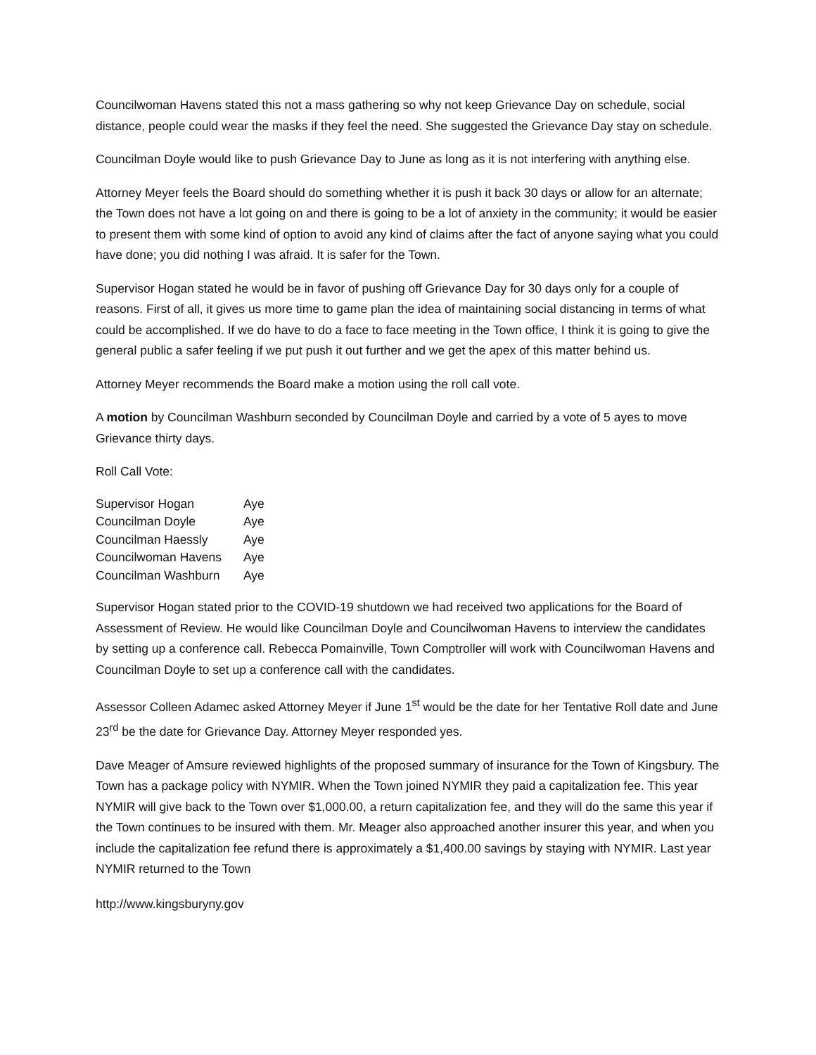Councilwoman Havens stated this not a mass gathering so why not keep Grievance Day on schedule, social distance, people could wear the masks if they feel the need. She suggested the Grievance Day stay on schedule.
Councilman Doyle would like to push Grievance Day to June as long as it is not interfering with anything else.
Attorney Meyer feels the Board should do something whether it is push it back 30 days or allow for an alternate; the Town does not have a lot going on and there is going to be a lot of anxiety in the community; it would be easier to present them with some kind of option to avoid any kind of claims after the fact of anyone saying what you could have done; you did nothing I was afraid. It is safer for the Town.
Supervisor Hogan stated he would be in favor of pushing off Grievance Day for 30 days only for a couple of reasons. First of all, it gives us more time to game plan the idea of maintaining social distancing in terms of what could be accomplished. If we do have to do a face to face meeting in the Town office, I think it is going to give the general public a safer feeling if we put push it out further and we get the apex of this matter behind us.
Attorney Meyer recommends the Board make a motion using the roll call vote.
A motion by Councilman Washburn seconded by Councilman Doyle and carried by a vote of 5 ayes to move Grievance thirty days.
Roll Call Vote:
| Supervisor Hogan | Aye |
| Councilman Doyle | Aye |
| Councilman Haessly | Aye |
| Councilwoman Havens | Aye |
| Councilman Washburn | Aye |
Supervisor Hogan stated prior to the COVID-19 shutdown we had received two applications for the Board of Assessment of Review. He would like Councilman Doyle and Councilwoman Havens to interview the candidates by setting up a conference call. Rebecca Pomainville, Town Comptroller will work with Councilwoman Havens and Councilman Doyle to set up a conference call with the candidates.
Assessor Colleen Adamec asked Attorney Meyer if June 1<sup>st</sup> would be the date for her Tentative Roll date and June 23<sup>rd</sup> be the date for Grievance Day. Attorney Meyer responded yes.
Dave Meager of Amsure reviewed highlights of the proposed summary of insurance for the Town of Kingsbury. The Town has a package policy with NYMIR. When the Town joined NYMIR they paid a capitalization fee. This year NYMIR will give back to the Town over $1,000.00, a return capitalization fee, and they will do the same this year if the Town continues to be insured with them. Mr. Meager also approached another insurer this year, and when you include the capitalization fee refund there is approximately a $1,400.00 savings by staying with NYMIR. Last year NYMIR returned to the Town
http://www.kingsburyny.gov